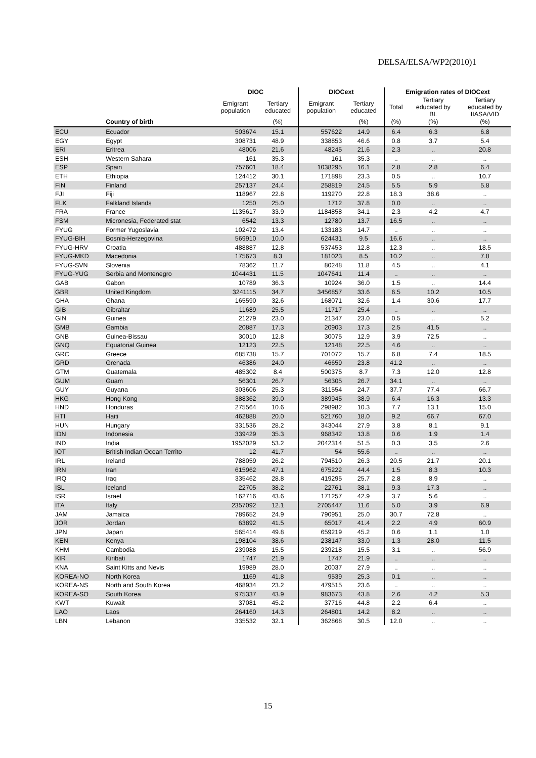DELSA/ELSA/WP2(2010)1
| | | DIOC | | DIOCext | | Emigration rates of DIOCext | | |
| --- | --- | --- | --- | --- | --- | --- | --- | --- |
| | | Emigrant population | Tertiary educated | Emigrant population | Tertiary educated | Total | Tertiary educated by BL | Tertiary educated by IIASA/VID |
| | Country of birth | | (%) | | (%) | (%) | (%) | (%) |
| ECU | Ecuador | 503674 | 15.1 | 557622 | 14.9 | 6.4 | 6.3 | 6.8 |
| EGY | Egypt | 308731 | 48.9 | 338853 | 46.6 | 0.8 | 3.7 | 5.4 |
| ERI | Eritrea | 48006 | 21.6 | 48245 | 21.6 | 2.3 | .. | 20.8 |
| ESH | Western Sahara | 161 | 35.3 | 161 | 35.3 | .. | .. | .. |
| ESP | Spain | 757601 | 18.4 | 1038295 | 16.1 | 2.8 | 2.8 | 6.4 |
| ETH | Ethiopia | 124412 | 30.1 | 171898 | 23.3 | 0.5 | .. | 10.7 |
| FIN | Finland | 257137 | 24.4 | 258819 | 24.5 | 5.5 | 5.9 | 5.8 |
| FJI | Fiji | 118967 | 22.8 | 119270 | 22.8 | 18.3 | 38.6 | .. |
| FLK | Falkland Islands | 1250 | 25.0 | 1712 | 37.8 | 0.0 | .. | .. |
| FRA | France | 1135617 | 33.9 | 1184858 | 34.1 | 2.3 | 4.2 | 4.7 |
| FSM | Micronesia, Federated stat | 6542 | 13.3 | 12780 | 13.7 | 16.5 | .. | .. |
| FYUG | Former Yugoslavia | 102472 | 13.4 | 133183 | 14.7 | .. | .. | .. |
| FYUG-BIH | Bosnia-Herzegovina | 569910 | 10.0 | 624431 | 9.5 | 16.6 | .. | .. |
| FYUG-HRV | Croatia | 488887 | 12.8 | 537453 | 12.8 | 12.3 | .. | 18.5 |
| FYUG-MKD | Macedonia | 175673 | 8.3 | 181023 | 8.5 | 10.2 | .. | 7.8 |
| FYUG-SVN | Slovenia | 78362 | 11.7 | 80248 | 11.8 | 4.5 | .. | 4.1 |
| FYUG-YUG | Serbia and Montenegro | 1044431 | 11.5 | 1047641 | 11.4 | .. | .. | .. |
| GAB | Gabon | 10789 | 36.3 | 10924 | 36.0 | 1.5 | .. | 14.4 |
| GBR | United Kingdom | 3241115 | 34.7 | 3456857 | 33.6 | 6.5 | 10.2 | 10.5 |
| GHA | Ghana | 165590 | 32.6 | 168071 | 32.6 | 1.4 | 30.6 | 17.7 |
| GIB | Gibraltar | 11689 | 25.5 | 11717 | 25.4 | .. | .. | .. |
| GIN | Guinea | 21279 | 23.0 | 21347 | 23.0 | 0.5 | .. | 5.2 |
| GMB | Gambia | 20887 | 17.3 | 20903 | 17.3 | 2.5 | 41.5 | .. |
| GNB | Guinea-Bissau | 30010 | 12.8 | 30075 | 12.9 | 3.9 | 72.5 | .. |
| GNQ | Equatorial Guinea | 12123 | 22.5 | 12148 | 22.5 | 4.6 | .. | .. |
| GRC | Greece | 685738 | 15.7 | 701072 | 15.7 | 6.8 | 7.4 | 18.5 |
| GRD | Grenada | 46386 | 24.0 | 46659 | 23.8 | 41.2 | .. | .. |
| GTM | Guatemala | 485302 | 8.4 | 500375 | 8.7 | 7.3 | 12.0 | 12.8 |
| GUM | Guam | 56301 | 26.7 | 56305 | 26.7 | 34.1 | .. | .. |
| GUY | Guyana | 303606 | 25.3 | 311554 | 24.7 | 37.7 | 77.4 | 66.7 |
| HKG | Hong Kong | 388362 | 39.0 | 389945 | 38.9 | 6.4 | 16.3 | 13.3 |
| HND | Honduras | 275564 | 10.6 | 298982 | 10.3 | 7.7 | 13.1 | 15.0 |
| HTI | Haiti | 462888 | 20.0 | 521760 | 18.0 | 9.2 | 66.7 | 67.0 |
| HUN | Hungary | 331536 | 28.2 | 343044 | 27.9 | 3.8 | 8.1 | 9.1 |
| IDN | Indonesia | 339429 | 35.3 | 968342 | 13.8 | 0.6 | 1.9 | 1.4 |
| IND | India | 1952029 | 53.2 | 2042314 | 51.5 | 0.3 | 3.5 | 2.6 |
| IOT | British Indian Ocean Territo | 12 | 41.7 | 54 | 55.6 | .. | .. | .. |
| IRL | Ireland | 788059 | 26.2 | 794510 | 26.3 | 20.5 | 21.7 | 20.1 |
| IRN | Iran | 615962 | 47.1 | 675222 | 44.4 | 1.5 | 8.3 | 10.3 |
| IRQ | Iraq | 335462 | 28.8 | 419295 | 25.7 | 2.8 | 8.9 | .. |
| ISL | Iceland | 22705 | 38.2 | 22761 | 38.1 | 9.3 | 17.3 | .. |
| ISR | Israel | 162716 | 43.6 | 171257 | 42.9 | 3.7 | 5.6 | .. |
| ITA | Italy | 2357092 | 12.1 | 2705447 | 11.6 | 5.0 | 3.9 | 6.9 |
| JAM | Jamaica | 789652 | 24.9 | 790951 | 25.0 | 30.7 | 72.8 | .. |
| JOR | Jordan | 63892 | 41.5 | 65017 | 41.4 | 2.2 | 4.9 | 60.9 |
| JPN | Japan | 565414 | 49.8 | 659219 | 45.2 | 0.6 | 1.1 | 1.0 |
| KEN | Kenya | 198104 | 38.6 | 238147 | 33.0 | 1.3 | 28.0 | 11.5 |
| KHM | Cambodia | 239088 | 15.5 | 239218 | 15.5 | 3.1 | .. | 56.9 |
| KIR | Kiribati | 1747 | 21.9 | 1747 | 21.9 | .. | .. | .. |
| KNA | Saint Kitts and Nevis | 19989 | 28.0 | 20037 | 27.9 | .. | .. | .. |
| KOREA-NO | North Korea | 1169 | 41.8 | 9539 | 25.3 | 0.1 | .. | .. |
| KOREA-NS | North and South Korea | 468934 | 23.2 | 479515 | 23.6 | .. | .. | .. |
| KOREA-SO | South Korea | 975337 | 43.9 | 983673 | 43.8 | 2.6 | 4.2 | 5.3 |
| KWT | Kuwait | 37081 | 45.2 | 37716 | 44.8 | 2.2 | 6.4 | .. |
| LAO | Laos | 264160 | 14.3 | 264801 | 14.2 | 8.2 | .. | .. |
| LBN | Lebanon | 335532 | 32.1 | 362868 | 30.5 | 12.0 | .. | .. |
15